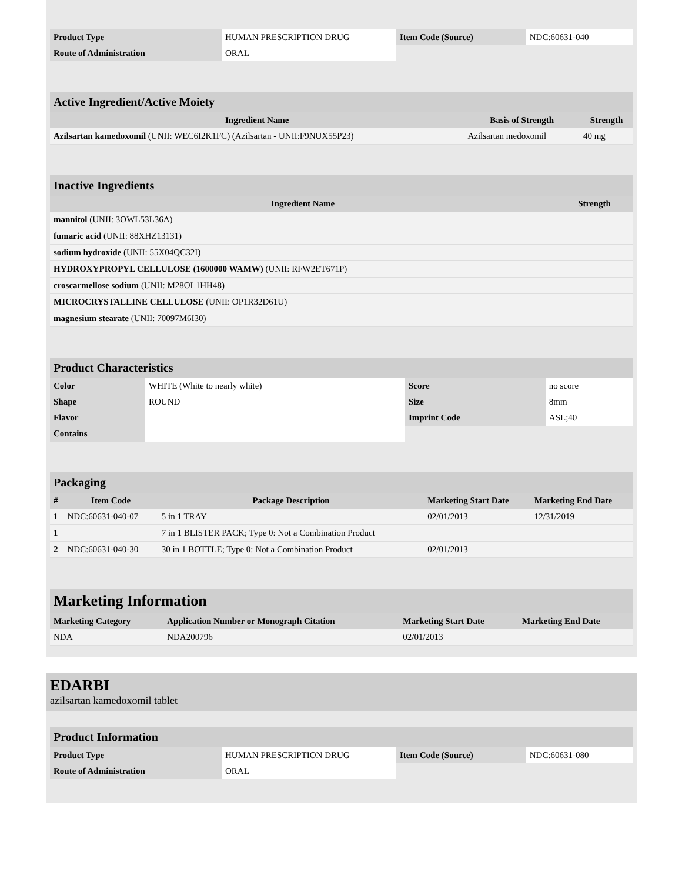| Product Type | HUMAN PRESCRIPTION DRUG | Item Code (Source) | NDC:60631-040 |
| Route of Administration | ORAL | | |
Active Ingredient/Active Moiety
| Ingredient Name | Basis of Strength | Strength |
| --- | --- | --- |
| Azilsartan kamedoxomil (UNII: WEC6I2K1FC) (Azilsartan - UNII:F9NUX55P23) | Azilsartan medoxomil | 40 mg |
Inactive Ingredients
| Ingredient Name | Strength |
| --- | --- |
| mannitol (UNII: 3OWL53L36A) | |
| fumaric acid (UNII: 88XHZ13131) | |
| sodium hydroxide (UNII: 55X04QC32I) | |
| HYDROXYPROPYL CELLULOSE (1600000 WAMW) (UNII: RFW2ET671P) | |
| croscarmellose sodium (UNII: M28OL1HH48) | |
| MICROCRYSTALLINE CELLULOSE (UNII: OP1R32D61U) | |
| magnesium stearate (UNII: 70097M6I30) | |
Product Characteristics
| Color | WHITE (White to nearly white) | Score | no score |
| Shape | ROUND | Size | 8mm |
| Flavor | | Imprint Code | ASL;40 |
| Contains | | | |
Packaging
| # | Item Code | Package Description | Marketing Start Date | Marketing End Date |
| --- | --- | --- | --- | --- |
| 1 | NDC:60631-040-07 | 5 in 1 TRAY | 02/01/2013 | 12/31/2019 |
| 1 | | 7 in 1 BLISTER PACK; Type 0: Not a Combination Product | | |
| 2 | NDC:60631-040-30 | 30 in 1 BOTTLE; Type 0: Not a Combination Product | 02/01/2013 | |
Marketing Information
| Marketing Category | Application Number or Monograph Citation | Marketing Start Date | Marketing End Date |
| --- | --- | --- | --- |
| NDA | NDA200796 | 02/01/2013 | |
EDARBI
azilsartan kamedoxomil tablet
Product Information
| Product Type | HUMAN PRESCRIPTION DRUG | Item Code (Source) | NDC:60631-080 |
| Route of Administration | ORAL | | |